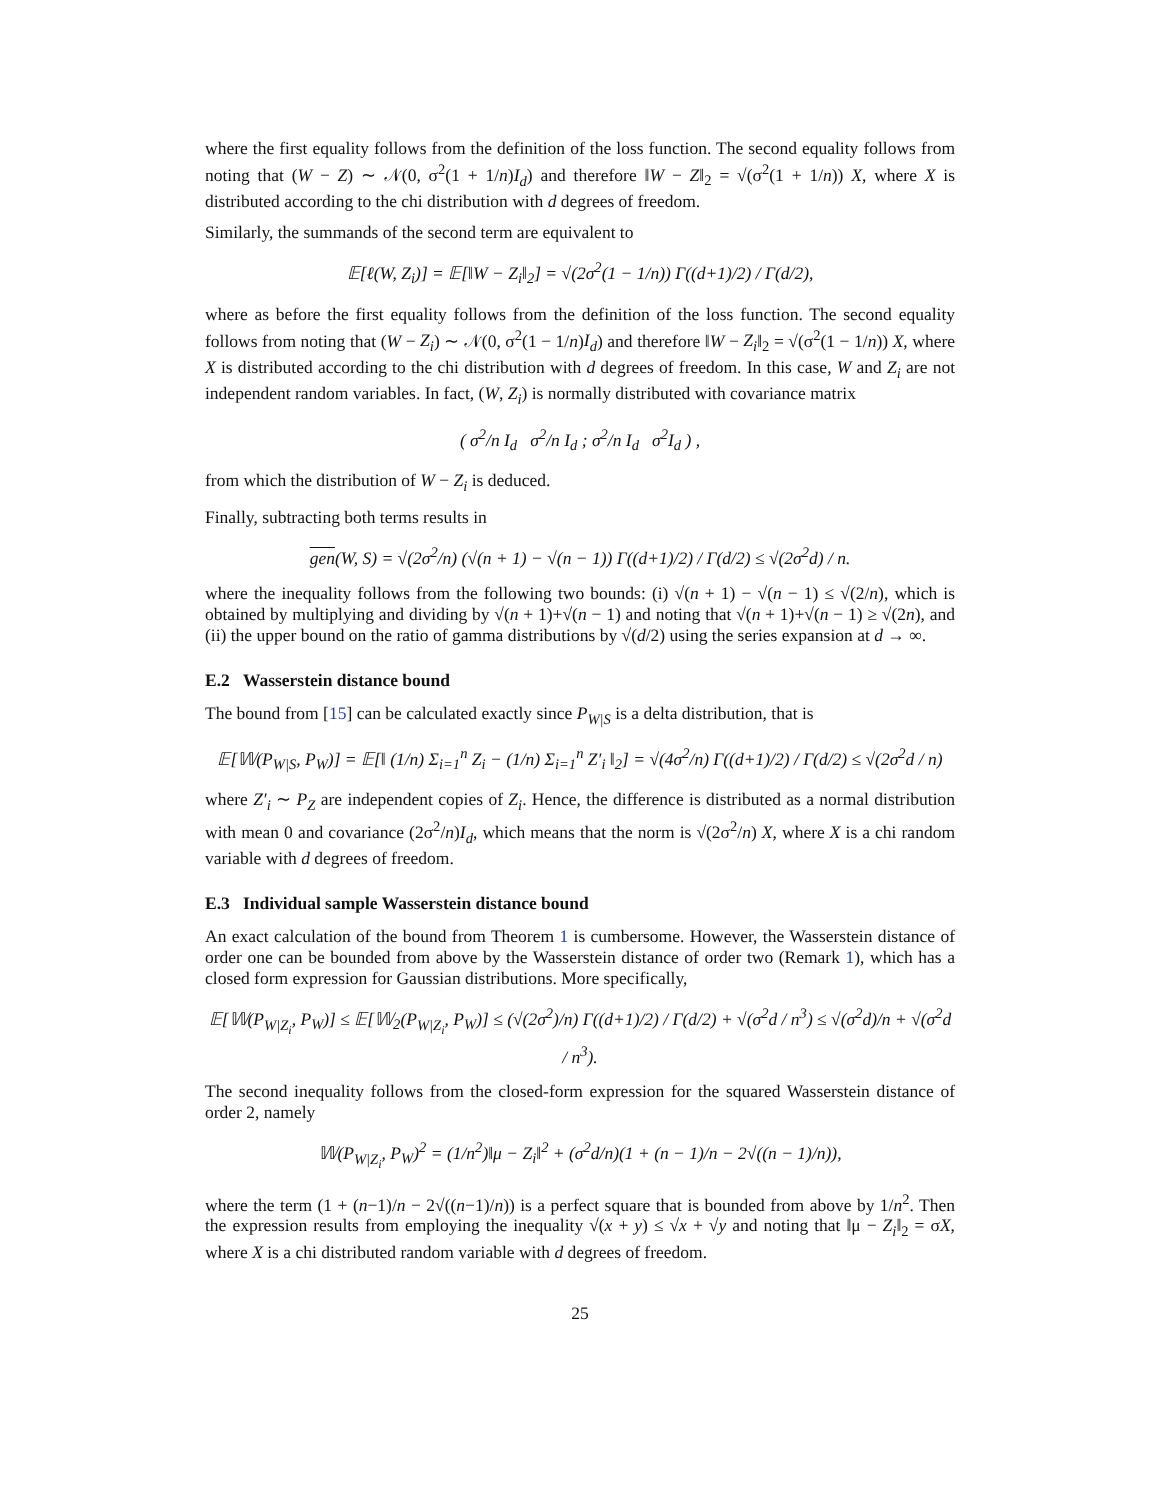where the first equality follows from the definition of the loss function. The second equality follows from noting that (W − Z) ∼ 𝒩(0, σ<sup>2</sup>(1 + 1/n)I<sub>d</sub>) and therefore ‖W − Z‖<sub>2</sub> = √(σ<sup>2</sup>(1 + 1/n)) X, where X is distributed according to the chi distribution with d degrees of freedom.
Similarly, the summands of the second term are equivalent to
𝔼[ℓ(W, Z<sub>i</sub>)] = 𝔼[‖W − Z<sub>i</sub>‖<sub>2</sub>] = √(2σ<sup>2</sup>(1 − 1/n)) Γ((d+1)/2) / Γ(d/2),
where as before the first equality follows from the definition of the loss function. The second equality follows from noting that (W − Z<sub>i</sub>) ∼ 𝒩(0, σ<sup>2</sup>(1 − 1/n)I<sub>d</sub>) and therefore ‖W − Z<sub>i</sub>‖<sub>2</sub> = √(σ<sup>2</sup>(1 − 1/n)) X, where X is distributed according to the chi distribution with d degrees of freedom. In this case, W and Z<sub>i</sub> are not independent random variables. In fact, (W, Z<sub>i</sub>) is normally distributed with covariance matrix
( σ<sup>2</sup>/n I<sub>d</sub> σ<sup>2</sup>/n I<sub>d</sub> ; σ<sup>2</sup>/n I<sub>d</sub> σ<sup>2</sup>I<sub>d</sub> ) ,
from which the distribution of W − Z<sub>i</sub> is deduced.
Finally, subtracting both terms results in
gen(W, S) = √(2σ<sup>2</sup>/n) (√(n + 1) − √(n − 1)) Γ((d+1)/2) / Γ(d/2) ≤ √(2σ<sup>2</sup>d) / n.
where the inequality follows from the following two bounds: (i) √(n + 1) − √(n − 1) ≤ √(2/n), which is obtained by multiplying and dividing by √(n + 1)+√(n − 1) and noting that √(n + 1)+√(n − 1) ≥ √(2n), and (ii) the upper bound on the ratio of gamma distributions by √(d/2) using the series expansion at d → ∞.
E.2 Wasserstein distance bound
The bound from [15] can be calculated exactly since P<sub>W|S</sub> is a delta distribution, that is
𝔼[𝕎(P<sub>W|S</sub>, P<sub>W</sub>)] = 𝔼[‖ (1/n) Σ<sub>i=1</sub><sup>n</sup> Z<sub>i</sub> − (1/n) Σ<sub>i=1</sub><sup>n</sup> Z′<sub>i</sub> ‖<sub>2</sub>] = √(4σ<sup>2</sup>/n) Γ((d+1)/2) / Γ(d/2) ≤ √(2σ<sup>2</sup>d / n)
where Z′<sub>i</sub> ∼ P<sub>Z</sub> are independent copies of Z<sub>i</sub>. Hence, the difference is distributed as a normal distribution with mean 0 and covariance (2σ<sup>2</sup>/n)I<sub>d</sub>, which means that the norm is √(2σ<sup>2</sup>/n) X, where X is a chi random variable with d degrees of freedom.
E.3 Individual sample Wasserstein distance bound
An exact calculation of the bound from Theorem 1 is cumbersome. However, the Wasserstein distance of order one can be bounded from above by the Wasserstein distance of order two (Remark 1), which has a closed form expression for Gaussian distributions. More specifically,
𝔼[𝕎(P<sub>W|Z<sub>i</sub></sub>, P<sub>W</sub>)] ≤ 𝔼[𝕎<sub>2</sub>(P<sub>W|Z<sub>i</sub></sub>, P<sub>W</sub>)] ≤ (√(2σ<sup>2</sup>)/n) Γ((d+1)/2) / Γ(d/2) + √(σ<sup>2</sup>d / n<sup>3</sup>) ≤ √(σ<sup>2</sup>d)/n + √(σ<sup>2</sup>d / n<sup>3</sup>).
The second inequality follows from the closed-form expression for the squared Wasserstein distance of order 2, namely
𝕎(P<sub>W|Z<sub>i</sub></sub>, P<sub>W</sub>)<sup>2</sup> = (1/n<sup>2</sup>)‖μ − Z<sub>i</sub>‖<sup>2</sup> + (σ<sup>2</sup>d/n)(1 + (n − 1)/n − 2√((n − 1)/n)),
where the term (1 + (n−1)/n − 2√((n−1)/n)) is a perfect square that is bounded from above by 1/n<sup>2</sup>. Then the expression results from employing the inequality √(x + y) ≤ √x + √y and noting that ‖μ − Z<sub>i</sub>‖<sub>2</sub> = σX, where X is a chi distributed random variable with d degrees of freedom.
25